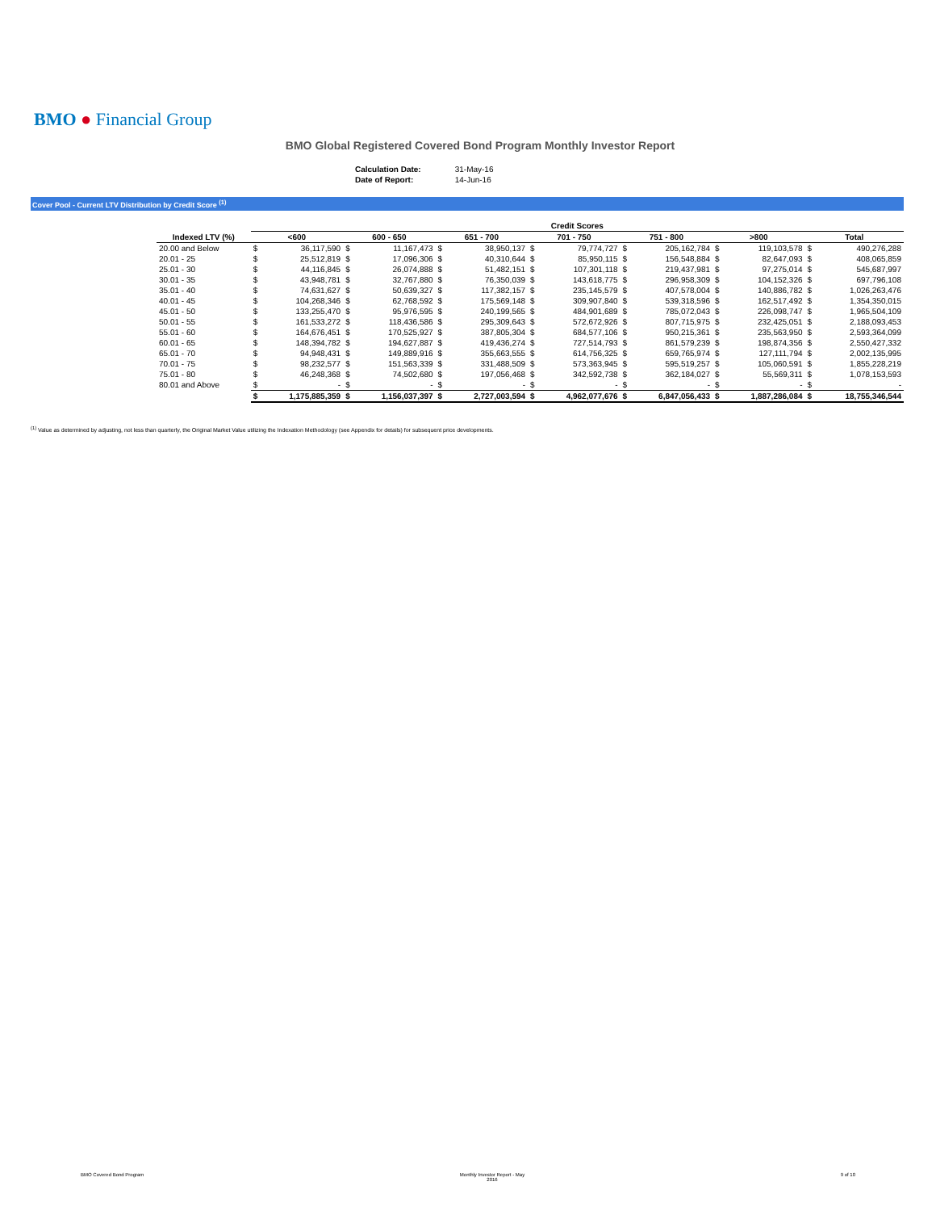BMO ● Financial Group
BMO Global Registered Covered Bond Program Monthly Investor Report
| Calculation Date: | 31-May-16 |
| Date of Report: | 14-Jun-16 |
Cover Pool - Current LTV Distribution by Credit Score <sup>(1)</sup>
| | Credit Scores | | | | | | | | | | | | | |
| --- | --- | --- | --- | --- | --- | --- | --- | --- | --- | --- | --- | --- | --- | --- |
| Indexed LTV (%) | <600 | | 600 - 650 | | 651 - 700 | | 701 - 750 | | 751 - 800 | | >800 | | Total | |
| 20.00 and Below | $ | 36,117,590 | $ | 11,167,473 | $ | 38,950,137 | $ | 79,774,727 | $ | 205,162,784 | $ | 119,103,578 | $ | 490,276,288 |
| 20.01 - 25 | $ | 25,512,819 | $ | 17,096,306 | $ | 40,310,644 | $ | 85,950,115 | $ | 156,548,884 | $ | 82,647,093 | $ | 408,065,859 |
| 25.01 - 30 | $ | 44,116,845 | $ | 26,074,888 | $ | 51,482,151 | $ | 107,301,118 | $ | 219,437,981 | $ | 97,275,014 | $ | 545,687,997 |
| 30.01 - 35 | $ | 43,948,781 | $ | 32,767,880 | $ | 76,350,039 | $ | 143,618,775 | $ | 296,958,309 | $ | 104,152,326 | $ | 697,796,108 |
| 35.01 - 40 | $ | 74,631,627 | $ | 50,639,327 | $ | 117,382,157 | $ | 235,145,579 | $ | 407,578,004 | $ | 140,886,782 | $ | 1,026,263,476 |
| 40.01 - 45 | $ | 104,268,346 | $ | 62,768,592 | $ | 175,569,148 | $ | 309,907,840 | $ | 539,318,596 | $ | 162,517,492 | $ | 1,354,350,015 |
| 45.01 - 50 | $ | 133,255,470 | $ | 95,976,595 | $ | 240,199,565 | $ | 484,901,689 | $ | 785,072,043 | $ | 226,098,747 | $ | 1,965,504,109 |
| 50.01 - 55 | $ | 161,533,272 | $ | 118,436,586 | $ | 295,309,643 | $ | 572,672,926 | $ | 807,715,975 | $ | 232,425,051 | $ | 2,188,093,453 |
| 55.01 - 60 | $ | 164,676,451 | $ | 170,525,927 | $ | 387,805,304 | $ | 684,577,106 | $ | 950,215,361 | $ | 235,563,950 | $ | 2,593,364,099 |
| 60.01 - 65 | $ | 148,394,782 | $ | 194,627,887 | $ | 419,436,274 | $ | 727,514,793 | $ | 861,579,239 | $ | 198,874,356 | $ | 2,550,427,332 |
| 65.01 - 70 | $ | 94,948,431 | $ | 149,889,916 | $ | 355,663,555 | $ | 614,756,325 | $ | 659,765,974 | $ | 127,111,794 | $ | 2,002,135,995 |
| 70.01 - 75 | $ | 98,232,577 | $ | 151,563,339 | $ | 331,488,509 | $ | 573,363,945 | $ | 595,519,257 | $ | 105,060,591 | $ | 1,855,228,219 |
| 75.01 - 80 | $ | 46,248,368 | $ | 74,502,680 | $ | 197,056,468 | $ | 342,592,738 | $ | 362,184,027 | $ | 55,569,311 | $ | 1,078,153,593 |
| 80.01 and Above | $ | - | $ | - | $ | - | $ | - | $ | - | $ | - | $ | - |
| | $ | 1,175,885,359 | $ | 1,156,037,397 | $ | 2,727,003,594 | $ | 4,962,077,676 | $ | 6,847,056,433 | $ | 1,887,286,084 | $ | 18,755,346,544 |
<sup>(1)</sup> Value as determined by adjusting, not less than quarterly, the Original Market Value utilizing the Indexation Methodology (see Appendix for details) for subsequent price developments.
BMO Covered Bond Program Monthly Investor Report - May
2016 9 of 10